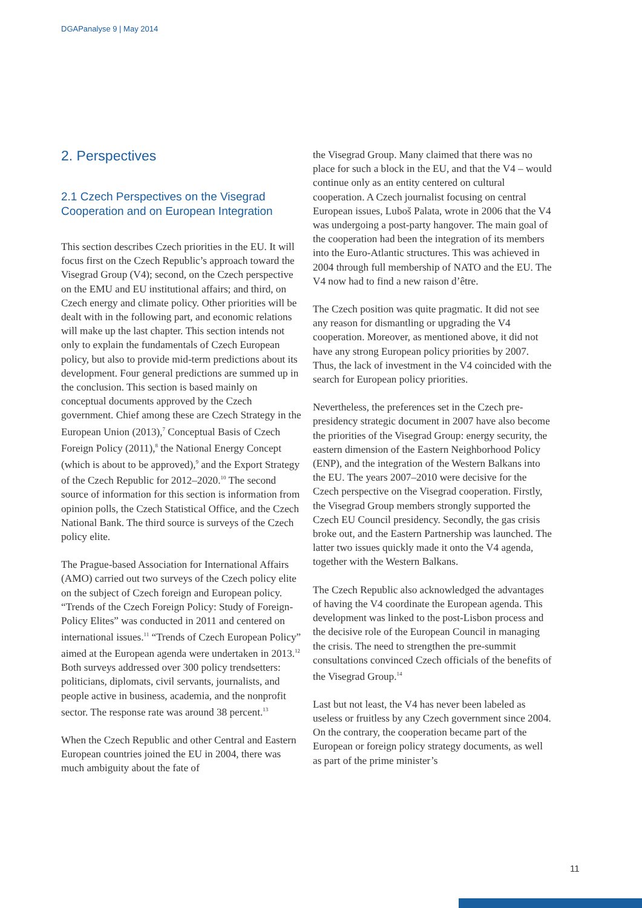DGAPanalyse 9 | May 2014
2. Perspectives
2.1 Czech Perspectives on the Visegrad Cooperation and on European Integration
This section describes Czech priorities in the EU. It will focus first on the Czech Republic’s approach toward the Visegrad Group (V4); second, on the Czech perspective on the EMU and EU institutional affairs; and third, on Czech energy and climate policy. Other priorities will be dealt with in the following part, and economic relations will make up the last chapter. This section intends not only to explain the fundamentals of Czech European policy, but also to provide mid-term predictions about its development. Four general predictions are summed up in the conclusion. This section is based mainly on conceptual documents approved by the Czech government. Chief among these are Czech Strategy in the European Union (2013),<sup>7</sup> Conceptual Basis of Czech Foreign Policy (2011),<sup>8</sup> the National Energy Concept (which is about to be approved),<sup>9</sup> and the Export Strategy of the Czech Republic for 2012–2020.<sup>10</sup> The second source of information for this section is information from opinion polls, the Czech Statistical Office, and the Czech National Bank. The third source is surveys of the Czech policy elite.
The Prague-based Association for International Affairs (AMO) carried out two surveys of the Czech policy elite on the subject of Czech foreign and European policy. “Trends of the Czech Foreign Policy: Study of Foreign-Policy Elites” was conducted in 2011 and centered on international issues.<sup>11</sup> “Trends of Czech European Policy” aimed at the European agenda were undertaken in 2013.<sup>12</sup> Both surveys addressed over 300 policy trendsetters: politicians, diplomats, civil servants, journalists, and people active in business, academia, and the nonprofit sector. The response rate was around 38 percent.<sup>13</sup>
When the Czech Republic and other Central and Eastern European countries joined the EU in 2004, there was much ambiguity about the fate of
the Visegrad Group. Many claimed that there was no place for such a block in the EU, and that the V4 – would continue only as an entity centered on cultural cooperation. A Czech journalist focusing on central European issues, Luboš Palata, wrote in 2006 that the V4 was undergoing a post-party hangover. The main goal of the cooperation had been the integration of its members into the Euro-Atlantic structures. This was achieved in 2004 through full membership of NATO and the EU. The V4 now had to find a new raison d’être.
The Czech position was quite pragmatic. It did not see any reason for dismantling or upgrading the V4 cooperation. Moreover, as mentioned above, it did not have any strong European policy priorities by 2007. Thus, the lack of investment in the V4 coincided with the search for European policy priorities.
Nevertheless, the preferences set in the Czech pre-presidency strategic document in 2007 have also become the priorities of the Visegrad Group: energy security, the eastern dimension of the Eastern Neighborhood Policy (ENP), and the integration of the Western Balkans into the EU. The years 2007–2010 were decisive for the Czech perspective on the Visegrad cooperation. Firstly, the Visegrad Group members strongly supported the Czech EU Council presidency. Secondly, the gas crisis broke out, and the Eastern Partnership was launched. The latter two issues quickly made it onto the V4 agenda, together with the Western Balkans.
The Czech Republic also acknowledged the advantages of having the V4 coordinate the European agenda. This development was linked to the post-Lisbon process and the decisive role of the European Council in managing the crisis. The need to strengthen the pre-summit consultations convinced Czech officials of the benefits of the Visegrad Group.<sup>14</sup>
Last but not least, the V4 has never been labeled as useless or fruitless by any Czech government since 2004. On the contrary, the cooperation became part of the European or foreign policy strategy documents, as well as part of the prime minister’s
11